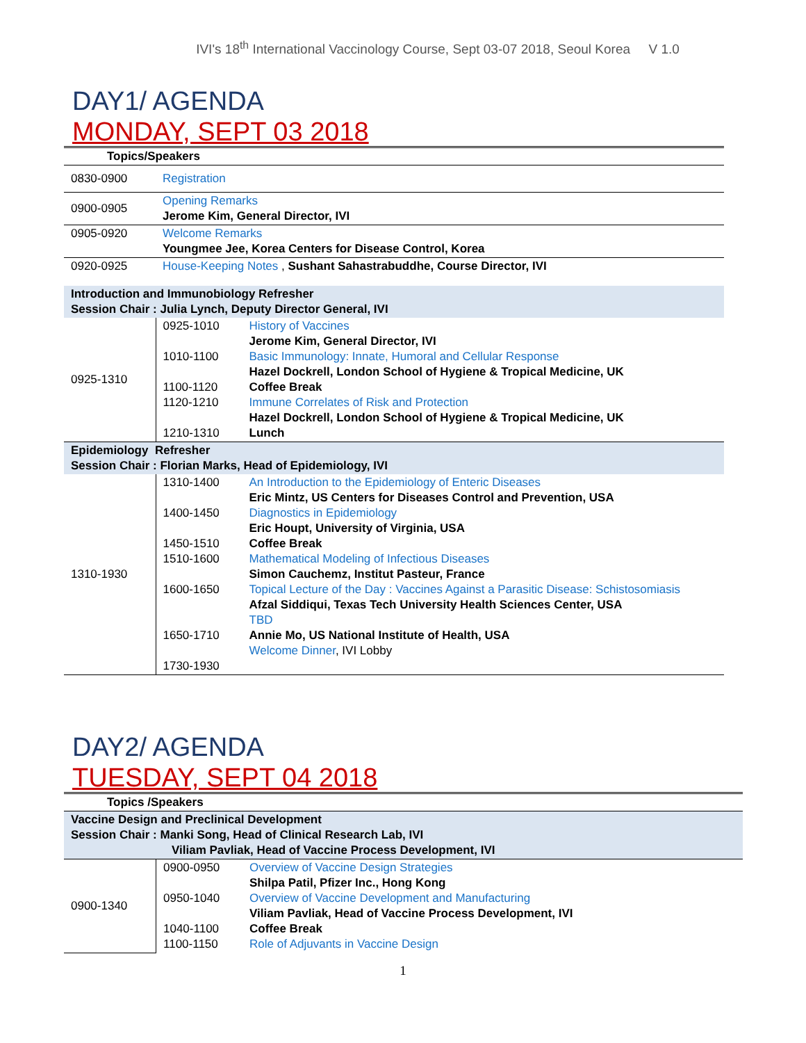IVI's 18<sup>th</sup> International Vaccinology Course, Sept 03-07 2018, Seoul Korea V 1.0
DAY1/ AGENDA
MONDAY, SEPT 03 2018
| Topics/Speakers | | |
| 0830-0900 | Registration | |
| 0900-0905 | Opening Remarks Jerome Kim, General Director, IVI | |
| 0905-0920 | Welcome Remarks Youngmee Jee, Korea Centers for Disease Control, Korea | |
| 0920-0925 | House-Keeping Notes , Sushant Sahastrabuddhe, Course Director, IVI | |
| Introduction and Immunobiology Refresher Session Chair : Julia Lynch, Deputy Director General, IVI | | |
| 0925-1310 | 0925-1010 1010-1100 1100-1120 1120-1210 1210-1310 | History of Vaccines Jerome Kim, General Director, IVI Basic Immunology: Innate, Humoral and Cellular Response Hazel Dockrell, London School of Hygiene & Tropical Medicine, UK Coffee Break Immune Correlates of Risk and Protection Hazel Dockrell, London School of Hygiene & Tropical Medicine, UK Lunch |
| Epidemiology Refresher Session Chair : Florian Marks, Head of Epidemiology, IVI | | |
| 1310-1930 | 1310-1400 1400-1450 1450-1510 1510-1600 1600-1650 1650-1710 1730-1930 | An Introduction to the Epidemiology of Enteric Diseases Eric Mintz, US Centers for Diseases Control and Prevention, USA Diagnostics in Epidemiology Eric Houpt, University of Virginia, USA Coffee Break Mathematical Modeling of Infectious Diseases Simon Cauchemz, Institut Pasteur, France Topical Lecture of the Day : Vaccines Against a Parasitic Disease: Schistosomiasis Afzal Siddiqui, Texas Tech University Health Sciences Center, USA TBD Annie Mo, US National Institute of Health, USA Welcome Dinner , IVI Lobby |
DAY2/ AGENDA
TUESDAY, SEPT 04 2018
| Topics /Speakers | | |
| Vaccine Design and Preclinical Development Session Chair : Manki Song, Head of Clinical Research Lab, IVI Viliam Pavliak, Head of Vaccine Process Development, IVI | | |
| 0900-1340 | 0900-0950 0950-1040 1040-1100 1100-1150 | Overview of Vaccine Design Strategies Shilpa Patil, Pfizer Inc., Hong Kong Overview of Vaccine Development and Manufacturing Viliam Pavliak, Head of Vaccine Process Development, IVI Coffee Break Role of Adjuvants in Vaccine Design |
1